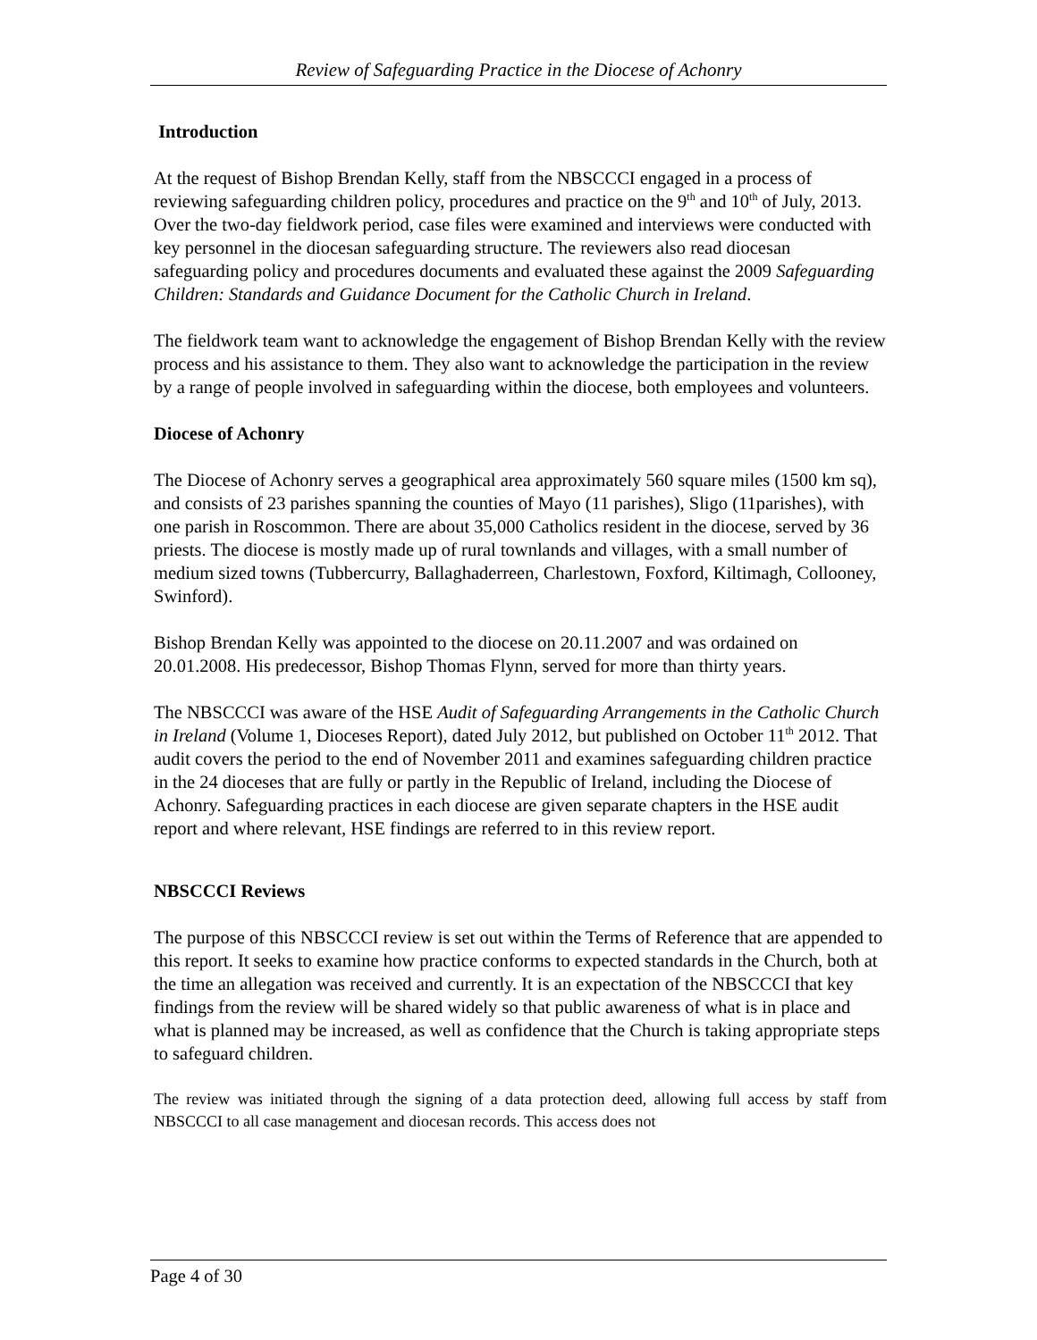Review of Safeguarding Practice in the Diocese of Achonry
Introduction
At the request of Bishop Brendan Kelly, staff from the NBSCCCI engaged in a process of reviewing safeguarding children policy, procedures and practice on the 9<sup>th</sup> and 10<sup>th</sup> of July, 2013. Over the two-day fieldwork period, case files were examined and interviews were conducted with key personnel in the diocesan safeguarding structure. The reviewers also read diocesan safeguarding policy and procedures documents and evaluated these against the 2009 Safeguarding Children: Standards and Guidance Document for the Catholic Church in Ireland.
The fieldwork team want to acknowledge the engagement of Bishop Brendan Kelly with the review process and his assistance to them. They also want to acknowledge the participation in the review by a range of people involved in safeguarding within the diocese, both employees and volunteers.
Diocese of Achonry
The Diocese of Achonry serves a geographical area approximately 560 square miles (1500 km sq), and consists of 23 parishes spanning the counties of Mayo (11 parishes), Sligo (11parishes), with one parish in Roscommon. There are about 35,000 Catholics resident in the diocese, served by 36 priests. The diocese is mostly made up of rural townlands and villages, with a small number of medium sized towns (Tubbercurry, Ballaghaderreen, Charlestown, Foxford, Kiltimagh, Collooney, Swinford).
Bishop Brendan Kelly was appointed to the diocese on 20.11.2007 and was ordained on 20.01.2008. His predecessor, Bishop Thomas Flynn, served for more than thirty years.
The NBSCCCI was aware of the HSE Audit of Safeguarding Arrangements in the Catholic Church in Ireland (Volume 1, Dioceses Report), dated July 2012, but published on October 11<sup>th</sup> 2012. That audit covers the period to the end of November 2011 and examines safeguarding children practice in the 24 dioceses that are fully or partly in the Republic of Ireland, including the Diocese of Achonry. Safeguarding practices in each diocese are given separate chapters in the HSE audit report and where relevant, HSE findings are referred to in this review report.
NBSCCCI Reviews
The purpose of this NBSCCCI review is set out within the Terms of Reference that are appended to this report. It seeks to examine how practice conforms to expected standards in the Church, both at the time an allegation was received and currently. It is an expectation of the NBSCCCI that key findings from the review will be shared widely so that public awareness of what is in place and what is planned may be increased, as well as confidence that the Church is taking appropriate steps to safeguard children.
The review was initiated through the signing of a data protection deed, allowing full access by staff from NBSCCCI to all case management and diocesan records. This access does not
Page 4 of 30